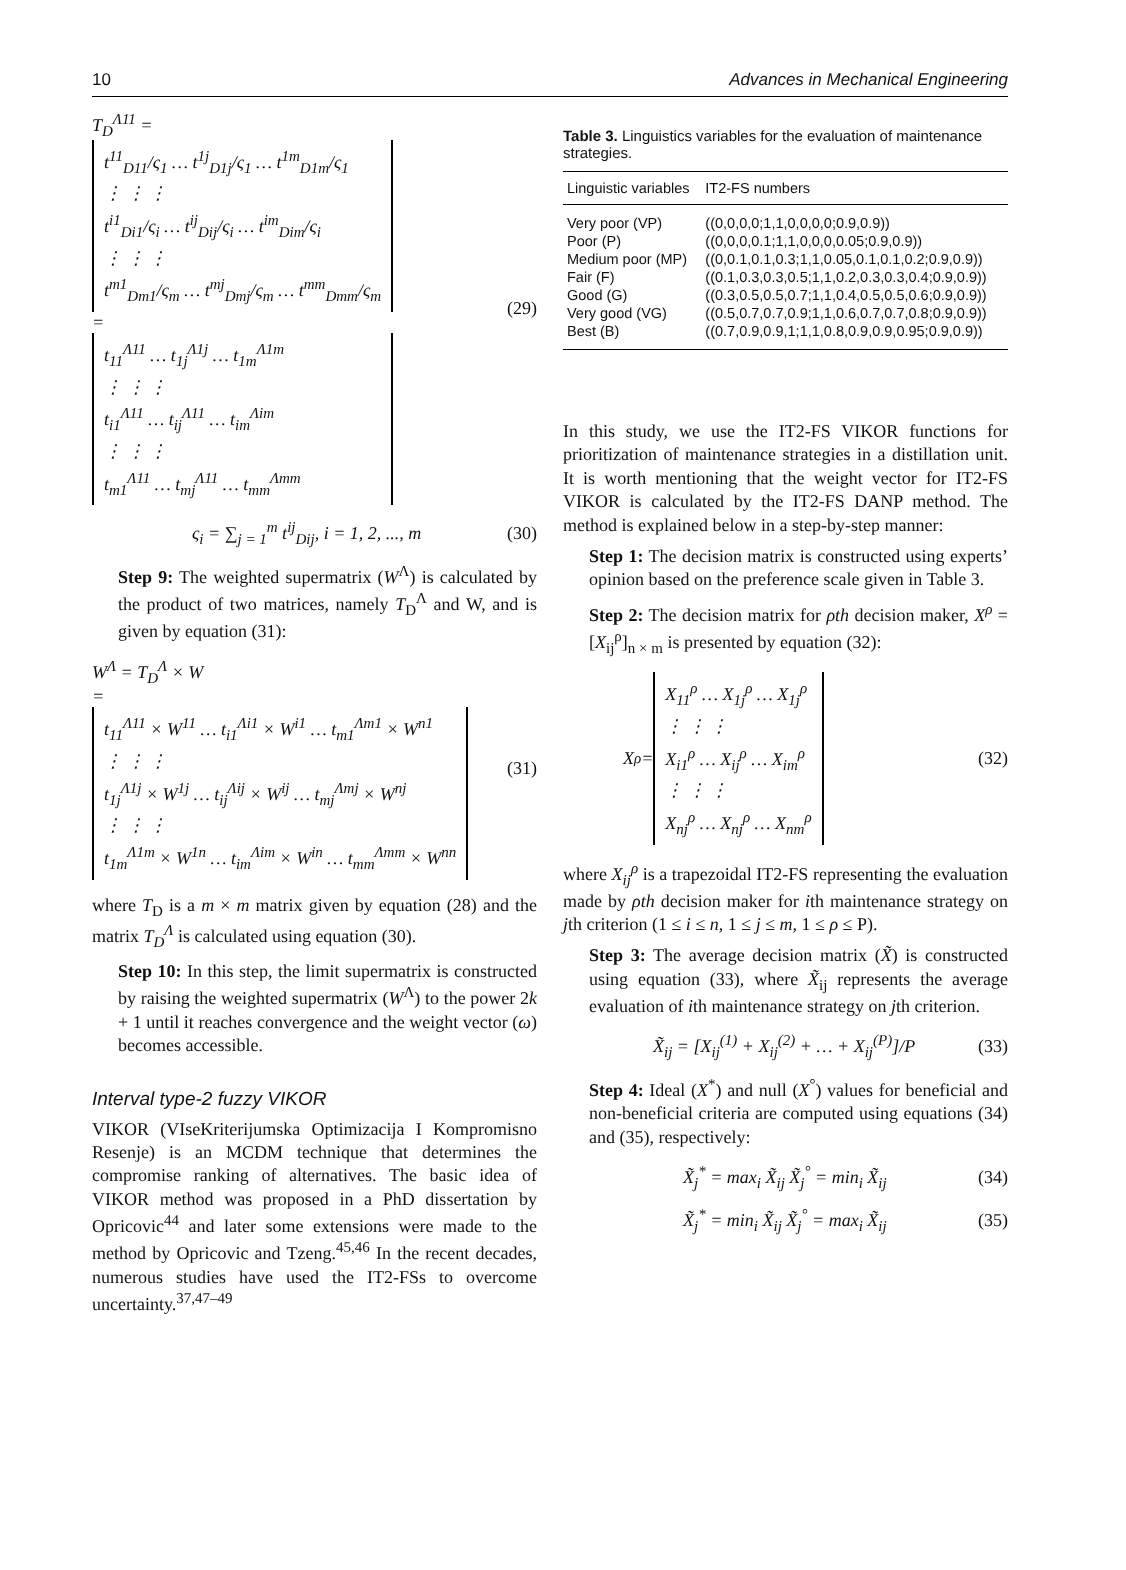10 Advances in Mechanical Engineering
T<sub>D</sub><sup>Λ11</sup> =
t<sup>11</sup><sub>D11</sub>/ς<sub>1</sub> … t<sup>1j</sup><sub>D1j</sub>/ς<sub>1</sub> … t<sup>1m</sup><sub>D1m</sub>/ς<sub>1</sub>
⋮ ⋮ ⋮
t<sup>i1</sup><sub>Di1</sub>/ς<sub>i</sub> … t<sup>ij</sup><sub>Dij</sub>/ς<sub>i</sub> … t<sup>im</sup><sub>Dim</sub>/ς<sub>i</sub>
⋮ ⋮ ⋮
t<sup>m1</sup><sub>Dm1</sub>/ς<sub>m</sub> … t<sup>mj</sup><sub>Dmj</sub>/ς<sub>m</sub> … t<sup>mm</sup><sub>Dmm</sub>/ς<sub>m</sub>
=
t<sub>11</sub><sup>Λ11</sup> … t<sub>1j</sub><sup>Λ1j</sup> … t<sub>1m</sub><sup>Λ1m</sup>
⋮ ⋮ ⋮
t<sub>i1</sub><sup>Λ11</sup> … t<sub>ij</sub><sup>Λ11</sup> … t<sub>im</sub><sup>Λim</sup>
⋮ ⋮ ⋮
t<sub>m1</sub><sup>Λ11</sup> … t<sub>mj</sub><sup>Λ11</sup> … t<sub>mm</sub><sup>Λmm</sup>
(29)
ς<sub>i</sub> = ∑<sub>j = 1</sub><sup>m</sup> t<sup>ij</sup><sub>Dij</sub>, i = 1, 2, ..., m
(30)
Step 9: The weighted supermatrix (W<sup>Λ</sup>) is calculated by the product of two matrices, namely T<sub>D</sub><sup>Λ</sup> and W, and is given by equation (31):
W<sup>Λ</sup> = T<sub>D</sub><sup>Λ</sup> × W
=
t<sub>11</sub><sup>Λ11</sup> × W<sup>11</sup> … t<sub>i1</sub><sup>Λi1</sup> × W<sup>i1</sup> … t<sub>m1</sub><sup>Λm1</sup> × W<sup>n1</sup>
⋮ ⋮ ⋮
t<sub>1j</sub><sup>Λ1j</sup> × W<sup>1j</sup> … t<sub>ij</sub><sup>Λij</sup> × W<sup>ij</sup> … t<sub>mj</sub><sup>Λmj</sup> × W<sup>nj</sup>
⋮ ⋮ ⋮
t<sub>1m</sub><sup>Λ1m</sup> × W<sup>1n</sup> … t<sub>im</sub><sup>Λim</sup> × W<sup>in</sup> … t<sub>mm</sub><sup>Λmm</sup> × W<sup>nn</sup>
(31)
where T<sub>D</sub> is a m × m matrix given by equation (28) and the matrix T<sub>D</sub><sup>Λ</sup> is calculated using equation (30).
Step 10: In this step, the limit supermatrix is constructed by raising the weighted supermatrix (W<sup>Λ</sup>) to the power 2k + 1 until it reaches convergence and the weight vector (ω) becomes accessible.
Interval type-2 fuzzy VIKOR
VIKOR (VIseKriterijumska Optimizacija I Kompromisno Resenje) is an MCDM technique that determines the compromise ranking of alternatives. The basic idea of VIKOR method was proposed in a PhD dissertation by Opricovic<sup>44</sup> and later some extensions were made to the method by Opricovic and Tzeng.<sup>45,46</sup> In the recent decades, numerous studies have used the IT2-FSs to overcome uncertainty.<sup>37,47–49</sup>
Table 3. Linguistics variables for the evaluation of maintenance strategies.
| Linguistic variables | IT2-FS numbers |
| --- | --- |
| Very poor (VP) | ((0,0,0,0;1,1,0,0,0,0;0.9,0.9)) |
| Poor (P) | ((0,0,0,0.1;1,1,0,0,0,0.05;0.9,0.9)) |
| Medium poor (MP) | ((0,0.1,0.1,0.3;1,1,0.05,0.1,0.1,0.2;0.9,0.9)) |
| Fair (F) | ((0.1,0.3,0.3,0.5;1,1,0.2,0.3,0.3,0.4;0.9,0.9)) |
| Good (G) | ((0.3,0.5,0.5,0.7;1,1,0.4,0.5,0.5,0.6;0.9,0.9)) |
| Very good (VG) | ((0.5,0.7,0.7,0.9;1,1,0.6,0.7,0.7,0.8;0.9,0.9)) |
| Best (B) | ((0.7,0.9,0.9,1;1,1,0.8,0.9,0.9,0.95;0.9,0.9)) |
In this study, we use the IT2-FS VIKOR functions for prioritization of maintenance strategies in a distillation unit. It is worth mentioning that the weight vector for IT2-FS VIKOR is calculated by the IT2-FS DANP method. The method is explained below in a step-by-step manner:
Step 1: The decision matrix is constructed using experts’ opinion based on the preference scale given in Table 3.
Step 2: The decision matrix for ρth decision maker, X<sup>ρ</sup> = [X<sub>ij</sub><sup>ρ</sup>]<sub>n × m</sub> is presented by equation (32):
X<sup>ρ</sup> =
X<sub>11</sub><sup>ρ</sup> … X<sub>1j</sub><sup>ρ</sup> … X<sub>1j</sub><sup>ρ</sup>
⋮ ⋮ ⋮
X<sub>i1</sub><sup>ρ</sup> … X<sub>ij</sub><sup>ρ</sup> … X<sub>im</sub><sup>ρ</sup>
⋮ ⋮ ⋮
X<sub>nj</sub><sup>ρ</sup> … X<sub>nj</sub><sup>ρ</sup> … X<sub>nm</sub><sup>ρ</sup>
(32)
where X<sub>ij</sub><sup>ρ</sup> is a trapezoidal IT2-FS representing the evaluation made by ρth decision maker for ith maintenance strategy on jth criterion (1 ≤ i ≤ n, 1 ≤ j ≤ m, 1 ≤ ρ ≤ P).
Step 3: The average decision matrix (X̃) is constructed using equation (33), where X̃<sub>ij</sub> represents the average evaluation of ith maintenance strategy on jth criterion.
X̃<sub>ij</sub> = [X<sub>ij</sub><sup>(1)</sup> + X<sub>ij</sub><sup>(2)</sup> + … + X<sub>ij</sub><sup>(P)</sup>]/P
(33)
Step 4: Ideal (X<sup>*</sup>) and null (X<sup>°</sup>) values for beneficial and non-beneficial criteria are computed using equations (34) and (35), respectively:
X̃<sub>j</sub><sup>*</sup> = max<sub>i</sub> X̃<sub>ij</sub> X̃<sub>j</sub><sup>°</sup> = min<sub>i</sub> X̃<sub>ij</sub>
(34)
X̃<sub>j</sub><sup>*</sup> = min<sub>i</sub> X̃<sub>ij</sub> X̃<sub>j</sub><sup>°</sup> = max<sub>i</sub> X̃<sub>ij</sub>
(35)